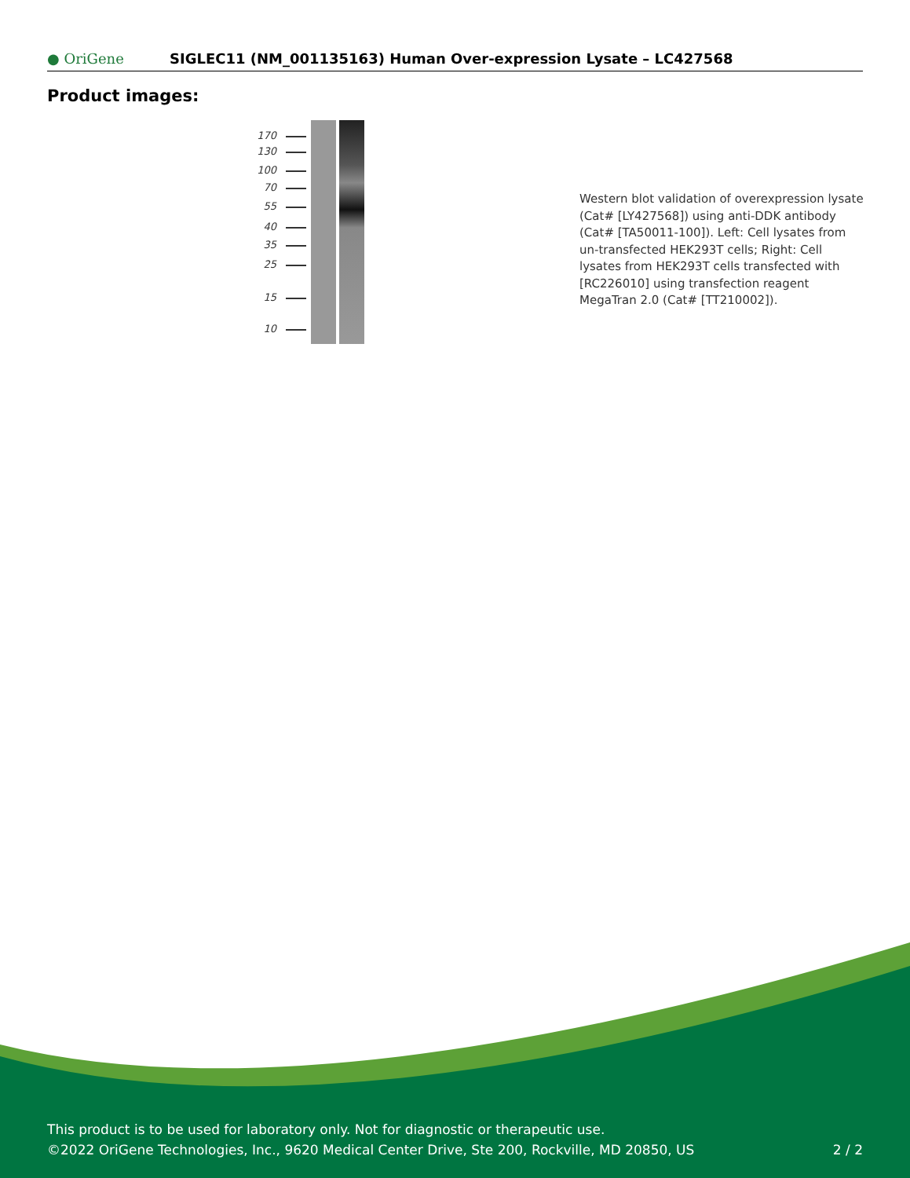● OriGene
SIGLEC11 (NM_001135163) Human Over-expression Lysate – LC427568
Product images:
170
130
100
70
55
40
35
25
15
10
Western blot validation of overexpression lysate (Cat# [LY427568]) using anti-DDK antibody (Cat# [TA50011-100]). Left: Cell lysates from un-transfected HEK293T cells; Right: Cell lysates from HEK293T cells transfected with [RC226010] using transfection reagent MegaTran 2.0 (Cat# [TT210002]).
This product is to be used for laboratory only. Not for diagnostic or therapeutic use.
©2022 OriGene Technologies, Inc., 9620 Medical Center Drive, Ste 200, Rockville, MD 20850, US 2 / 2